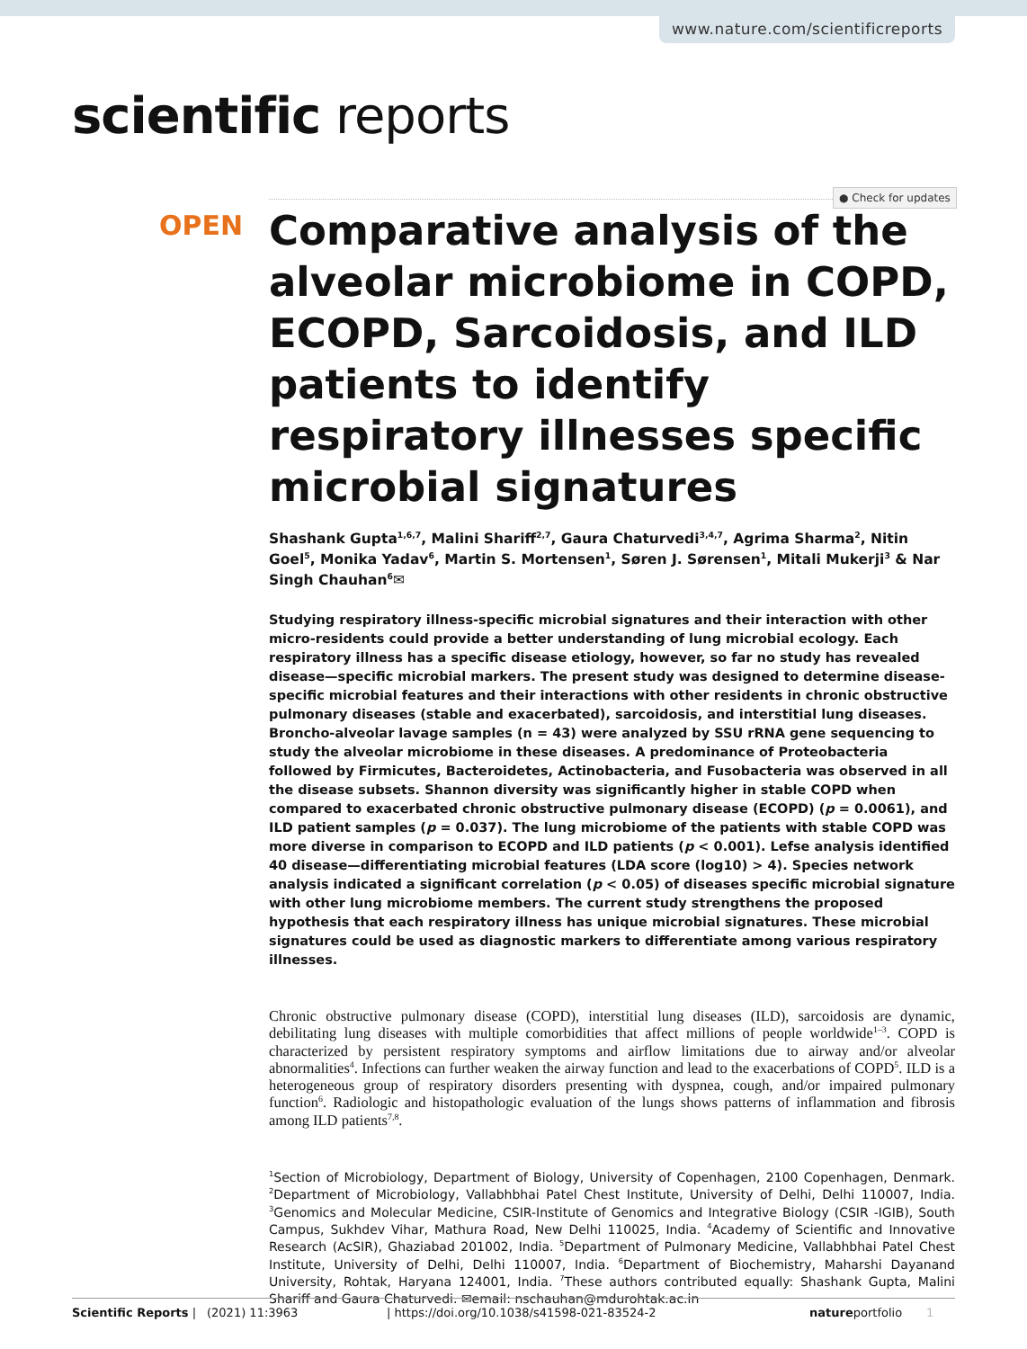www.nature.com/scientificreports
scientific reports
● Check for updates
OPEN
Comparative analysis of the alveolar microbiome in COPD, ECOPD, Sarcoidosis, and ILD patients to identify respiratory illnesses specific microbial signatures
Shashank Gupta<sup>1,6,7</sup>, Malini Shariff<sup>2,7</sup>, Gaura Chaturvedi<sup>3,4,7</sup>, Agrima Sharma<sup>2</sup>, Nitin Goel<sup>5</sup>, Monika Yadav<sup>6</sup>, Martin S. Mortensen<sup>1</sup>, Søren J. Sørensen<sup>1</sup>, Mitali Mukerji<sup>3</sup> & Nar Singh Chauhan<sup>6</sup>✉
Studying respiratory illness-specific microbial signatures and their interaction with other micro-residents could provide a better understanding of lung microbial ecology. Each respiratory illness has a specific disease etiology, however, so far no study has revealed disease—specific microbial markers. The present study was designed to determine disease-specific microbial features and their interactions with other residents in chronic obstructive pulmonary diseases (stable and exacerbated), sarcoidosis, and interstitial lung diseases. Broncho-alveolar lavage samples (n = 43) were analyzed by SSU rRNA gene sequencing to study the alveolar microbiome in these diseases. A predominance of Proteobacteria followed by Firmicutes, Bacteroidetes, Actinobacteria, and Fusobacteria was observed in all the disease subsets. Shannon diversity was significantly higher in stable COPD when compared to exacerbated chronic obstructive pulmonary disease (ECOPD) (p = 0.0061), and ILD patient samples (p = 0.037). The lung microbiome of the patients with stable COPD was more diverse in comparison to ECOPD and ILD patients (p < 0.001). Lefse analysis identified 40 disease—differentiating microbial features (LDA score (log10) > 4). Species network analysis indicated a significant correlation (p < 0.05) of diseases specific microbial signature with other lung microbiome members. The current study strengthens the proposed hypothesis that each respiratory illness has unique microbial signatures. These microbial signatures could be used as diagnostic markers to differentiate among various respiratory illnesses.
Chronic obstructive pulmonary disease (COPD), interstitial lung diseases (ILD), sarcoidosis are dynamic, debilitating lung diseases with multiple comorbidities that affect millions of people worldwide<sup>1–3</sup>. COPD is characterized by persistent respiratory symptoms and airflow limitations due to airway and/or alveolar abnormalities<sup>4</sup>. Infections can further weaken the airway function and lead to the exacerbations of COPD<sup>5</sup>. ILD is a heterogeneous group of respiratory disorders presenting with dyspnea, cough, and/or impaired pulmonary function<sup>6</sup>. Radiologic and histopathologic evaluation of the lungs shows patterns of inflammation and fibrosis among ILD patients<sup>7,8</sup>.
<sup>1</sup> Section of Microbiology, Department of Biology, University of Copenhagen, 2100 Copenhagen, Denmark. <sup>2</sup>Department of Microbiology, Vallabhbhai Patel Chest Institute, University of Delhi, Delhi 110007, India. <sup>3</sup>Genomics and Molecular Medicine, CSIR-Institute of Genomics and Integrative Biology (CSIR -IGIB), South Campus, Sukhdev Vihar, Mathura Road, New Delhi 110025, India. <sup>4</sup>Academy of Scientific and Innovative Research (AcSIR), Ghaziabad 201002, India. <sup>5</sup>Department of Pulmonary Medicine, Vallabhbhai Patel Chest Institute, University of Delhi, Delhi 110007, India. <sup>6</sup>Department of Biochemistry, Maharshi Dayanand University, Rohtak, Haryana 124001, India. <sup>7</sup>These authors contributed equally: Shashank Gupta, Malini Shariff and Gaura Chaturvedi. ✉email: nschauhan@mdurohtak.ac.in
Scientific Reports | (2021) 11:3963 | https://doi.org/10.1038/s41598-021-83524-2 natureportfolio 1